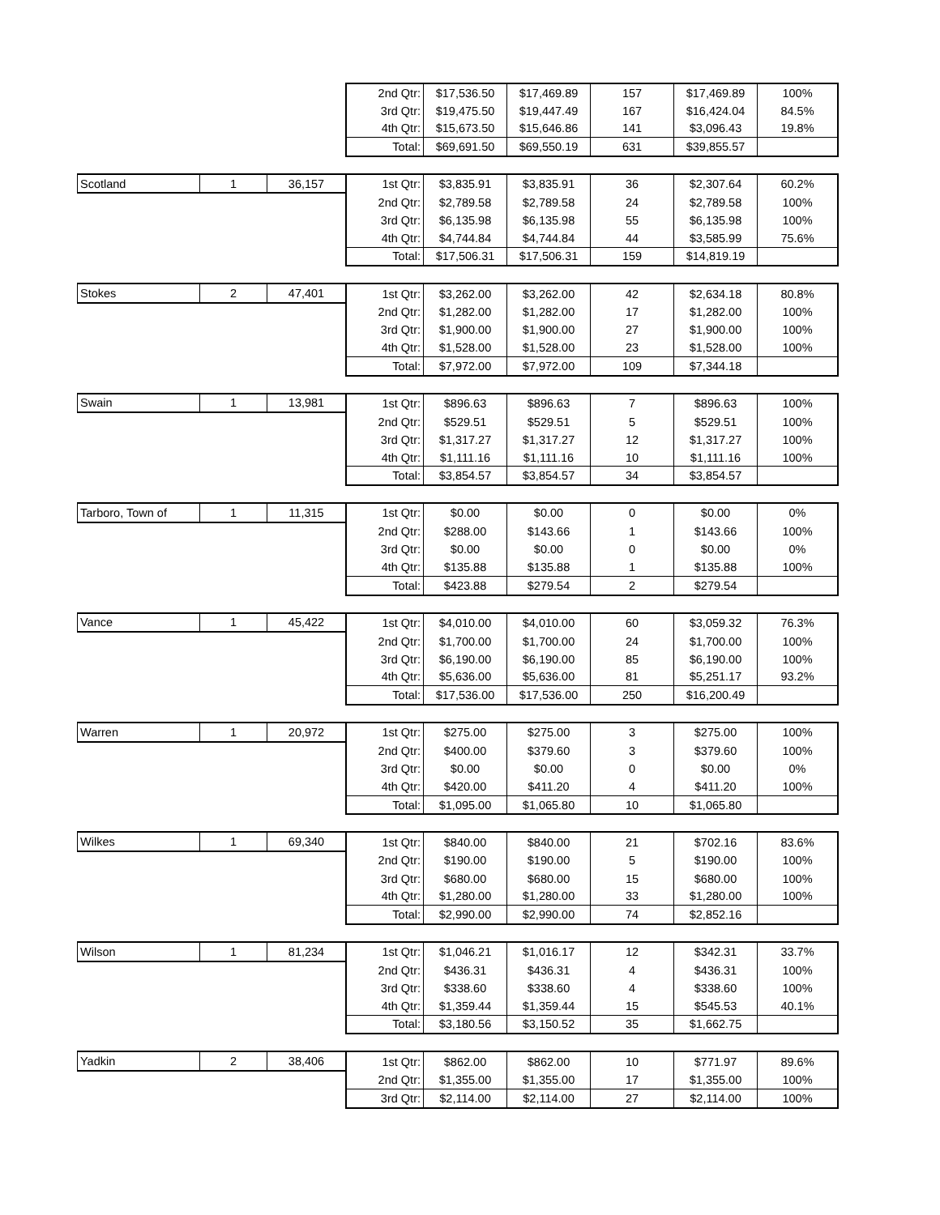| | | | 2nd Qtr: | $17,536.50 | $17,469.89 | 157 | $17,469.89 | 100% |
| | | | 3rd Qtr: | $19,475.50 | $19,447.49 | 167 | $16,424.04 | 84.5% |
| | | | 4th Qtr: | $15,673.50 | $15,646.86 | 141 | $3,096.43 | 19.8% |
| | | | Total: | $69,691.50 | $69,550.19 | 631 | $39,855.57 | |
| Scotland | 1 | 36,157 | 1st Qtr: | $3,835.91 | $3,835.91 | 36 | $2,307.64 | 60.2% |
| | | | 2nd Qtr: | $2,789.58 | $2,789.58 | 24 | $2,789.58 | 100% |
| | | | 3rd Qtr: | $6,135.98 | $6,135.98 | 55 | $6,135.98 | 100% |
| | | | 4th Qtr: | $4,744.84 | $4,744.84 | 44 | $3,585.99 | 75.6% |
| | | | Total: | $17,506.31 | $17,506.31 | 159 | $14,819.19 | |
| Stokes | 2 | 47,401 | 1st Qtr: | $3,262.00 | $3,262.00 | 42 | $2,634.18 | 80.8% |
| | | | 2nd Qtr: | $1,282.00 | $1,282.00 | 17 | $1,282.00 | 100% |
| | | | 3rd Qtr: | $1,900.00 | $1,900.00 | 27 | $1,900.00 | 100% |
| | | | 4th Qtr: | $1,528.00 | $1,528.00 | 23 | $1,528.00 | 100% |
| | | | Total: | $7,972.00 | $7,972.00 | 109 | $7,344.18 | |
| Swain | 1 | 13,981 | 1st Qtr: | $896.63 | $896.63 | 7 | $896.63 | 100% |
| | | | 2nd Qtr: | $529.51 | $529.51 | 5 | $529.51 | 100% |
| | | | 3rd Qtr: | $1,317.27 | $1,317.27 | 12 | $1,317.27 | 100% |
| | | | 4th Qtr: | $1,111.16 | $1,111.16 | 10 | $1,111.16 | 100% |
| | | | Total: | $3,854.57 | $3,854.57 | 34 | $3,854.57 | |
| Tarboro, Town of | 1 | 11,315 | 1st Qtr: | $0.00 | $0.00 | 0 | $0.00 | 0% |
| | | | 2nd Qtr: | $288.00 | $143.66 | 1 | $143.66 | 100% |
| | | | 3rd Qtr: | $0.00 | $0.00 | 0 | $0.00 | 0% |
| | | | 4th Qtr: | $135.88 | $135.88 | 1 | $135.88 | 100% |
| | | | Total: | $423.88 | $279.54 | 2 | $279.54 | |
| Vance | 1 | 45,422 | 1st Qtr: | $4,010.00 | $4,010.00 | 60 | $3,059.32 | 76.3% |
| | | | 2nd Qtr: | $1,700.00 | $1,700.00 | 24 | $1,700.00 | 100% |
| | | | 3rd Qtr: | $6,190.00 | $6,190.00 | 85 | $6,190.00 | 100% |
| | | | 4th Qtr: | $5,636.00 | $5,636.00 | 81 | $5,251.17 | 93.2% |
| | | | Total: | $17,536.00 | $17,536.00 | 250 | $16,200.49 | |
| Warren | 1 | 20,972 | 1st Qtr: | $275.00 | $275.00 | 3 | $275.00 | 100% |
| | | | 2nd Qtr: | $400.00 | $379.60 | 3 | $379.60 | 100% |
| | | | 3rd Qtr: | $0.00 | $0.00 | 0 | $0.00 | 0% |
| | | | 4th Qtr: | $420.00 | $411.20 | 4 | $411.20 | 100% |
| | | | Total: | $1,095.00 | $1,065.80 | 10 | $1,065.80 | |
| Wilkes | 1 | 69,340 | 1st Qtr: | $840.00 | $840.00 | 21 | $702.16 | 83.6% |
| | | | 2nd Qtr: | $190.00 | $190.00 | 5 | $190.00 | 100% |
| | | | 3rd Qtr: | $680.00 | $680.00 | 15 | $680.00 | 100% |
| | | | 4th Qtr: | $1,280.00 | $1,280.00 | 33 | $1,280.00 | 100% |
| | | | Total: | $2,990.00 | $2,990.00 | 74 | $2,852.16 | |
| Wilson | 1 | 81,234 | 1st Qtr: | $1,046.21 | $1,016.17 | 12 | $342.31 | 33.7% |
| | | | 2nd Qtr: | $436.31 | $436.31 | 4 | $436.31 | 100% |
| | | | 3rd Qtr: | $338.60 | $338.60 | 4 | $338.60 | 100% |
| | | | 4th Qtr: | $1,359.44 | $1,359.44 | 15 | $545.53 | 40.1% |
| | | | Total: | $3,180.56 | $3,150.52 | 35 | $1,662.75 | |
| Yadkin | 2 | 38,406 | 1st Qtr: | $862.00 | $862.00 | 10 | $771.97 | 89.6% |
| | | | 2nd Qtr: | $1,355.00 | $1,355.00 | 17 | $1,355.00 | 100% |
| | | | 3rd Qtr: | $2,114.00 | $2,114.00 | 27 | $2,114.00 | 100% |